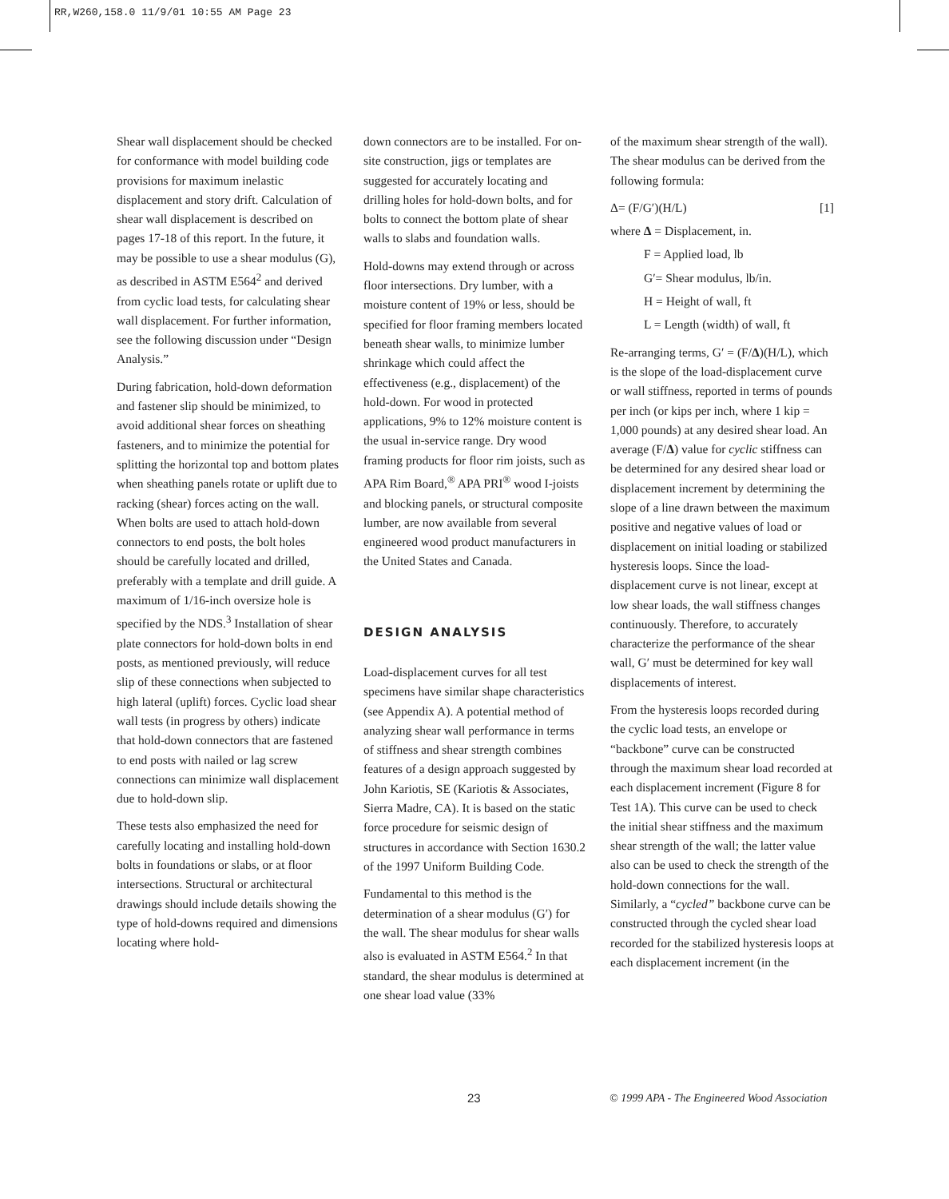RR,W260,158.0 11/9/01 10:55 AM Page 23
Shear wall displacement should be checked for conformance with model building code provisions for maximum inelastic displacement and story drift. Calculation of shear wall displacement is described on pages 17-18 of this report. In the future, it may be possible to use a shear modulus (G), as described in ASTM E564<sup>2</sup> and derived from cyclic load tests, for calculating shear wall displacement. For further information, see the following discussion under “Design Analysis.”
During fabrication, hold-down deformation and fastener slip should be minimized, to avoid additional shear forces on sheathing fasteners, and to minimize the potential for splitting the horizontal top and bottom plates when sheathing panels rotate or uplift due to racking (shear) forces acting on the wall. When bolts are used to attach hold-down connectors to end posts, the bolt holes should be carefully located and drilled, preferably with a template and drill guide. A maximum of 1/16-inch oversize hole is specified by the NDS.<sup>3</sup> Installation of shear plate connectors for hold-down bolts in end posts, as mentioned previously, will reduce slip of these connections when subjected to high lateral (uplift) forces. Cyclic load shear wall tests (in progress by others) indicate that hold-down connectors that are fastened to end posts with nailed or lag screw connections can minimize wall displacement due to hold-down slip.
These tests also emphasized the need for carefully locating and installing hold-down bolts in foundations or slabs, or at floor intersections. Structural or architectural drawings should include details showing the type of hold-downs required and dimensions locating where hold-
down connectors are to be installed. For on-site construction, jigs or templates are suggested for accurately locating and drilling holes for hold-down bolts, and for bolts to connect the bottom plate of shear walls to slabs and foundation walls.
Hold-downs may extend through or across floor intersections. Dry lumber, with a moisture content of 19% or less, should be specified for floor framing members located beneath shear walls, to minimize lumber shrinkage which could affect the effectiveness (e.g., displacement) of the hold-down. For wood in protected applications, 9% to 12% moisture content is the usual in-service range. Dry wood framing products for floor rim joists, such as APA Rim Board,<sup>®</sup> APA PRI<sup>®</sup> wood I-joists and blocking panels, or structural composite lumber, are now available from several engineered wood product manufacturers in the United States and Canada.
DESIGN ANALYSIS
Load-displacement curves for all test specimens have similar shape characteristics (see Appendix A). A potential method of analyzing shear wall performance in terms of stiffness and shear strength combines features of a design approach suggested by John Kariotis, SE (Kariotis & Associates, Sierra Madre, CA). It is based on the static force procedure for seismic design of structures in accordance with Section 1630.2 of the 1997 Uniform Building Code.
Fundamental to this method is the determination of a shear modulus (G′) for the wall. The shear modulus for shear walls also is evaluated in ASTM E564.<sup>2</sup> In that standard, the shear modulus is determined at one shear load value (33%
of the maximum shear strength of the wall). The shear modulus can be derived from the following formula:
Δ= (F/G′)(H/L) [1]
where Δ = Displacement, in.
F = Applied load, lb
G′= Shear modulus, lb/in.
H = Height of wall, ft
L = Length (width) of wall, ft
Re-arranging terms, G′ = (F/Δ)(H/L), which is the slope of the load-displacement curve or wall stiffness, reported in terms of pounds per inch (or kips per inch, where 1 kip = 1,000 pounds) at any desired shear load. An average (F/Δ) value for cyclic stiffness can be determined for any desired shear load or displacement increment by determining the slope of a line drawn between the maximum positive and negative values of load or displacement on initial loading or stabilized hysteresis loops. Since the load-displacement curve is not linear, except at low shear loads, the wall stiffness changes continuously. Therefore, to accurately characterize the performance of the shear wall, G′ must be determined for key wall displacements of interest.
From the hysteresis loops recorded during the cyclic load tests, an envelope or “backbone” curve can be constructed through the maximum shear load recorded at each displacement increment (Figure 8 for Test 1A). This curve can be used to check the initial shear stiffness and the maximum shear strength of the wall; the latter value also can be used to check the strength of the hold-down connections for the wall. Similarly, a “cycled” backbone curve can be constructed through the cycled shear load recorded for the stabilized hysteresis loops at each displacement increment (in the
23 © 1999 APA - The Engineered Wood Association